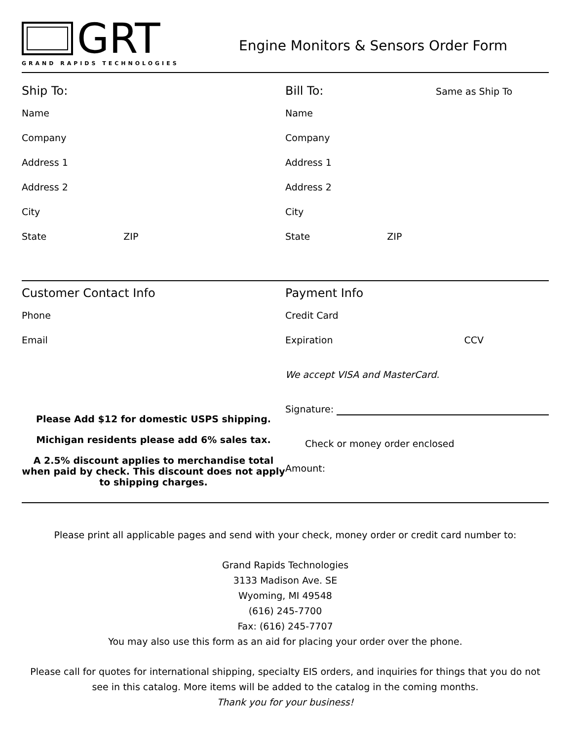GRT
GRAND RAPIDS TECHNOLOGIES
Engine Monitors & Sensors Order Form
Ship To:
Name
Company
Address 1
Address 2
City
State ZIP
Bill To: Same as Ship To
Name
Company
Address 1
Address 2
City
State ZIP
Customer Contact Info
Phone
Email
Please Add $12 for domestic USPS shipping.
Michigan residents please add 6% sales tax.
A 2.5% discount applies to merchandise total when paid by check. This discount does not apply to shipping charges.
Payment Info
Credit Card
Expiration CCV
We accept VISA and MasterCard.
Signature:
Check or money order enclosed
Amount:
Please print all applicable pages and send with your check, money order or credit card number to:
Grand Rapids Technologies
3133 Madison Ave. SE
Wyoming, MI 49548
(616) 245-7700
Fax: (616) 245-7707
You may also use this form as an aid for placing your order over the phone.
Please call for quotes for international shipping, specialty EIS orders, and inquiries for things that you do not see in this catalog. More items will be added to the catalog in the coming months.
Thank you for your business!